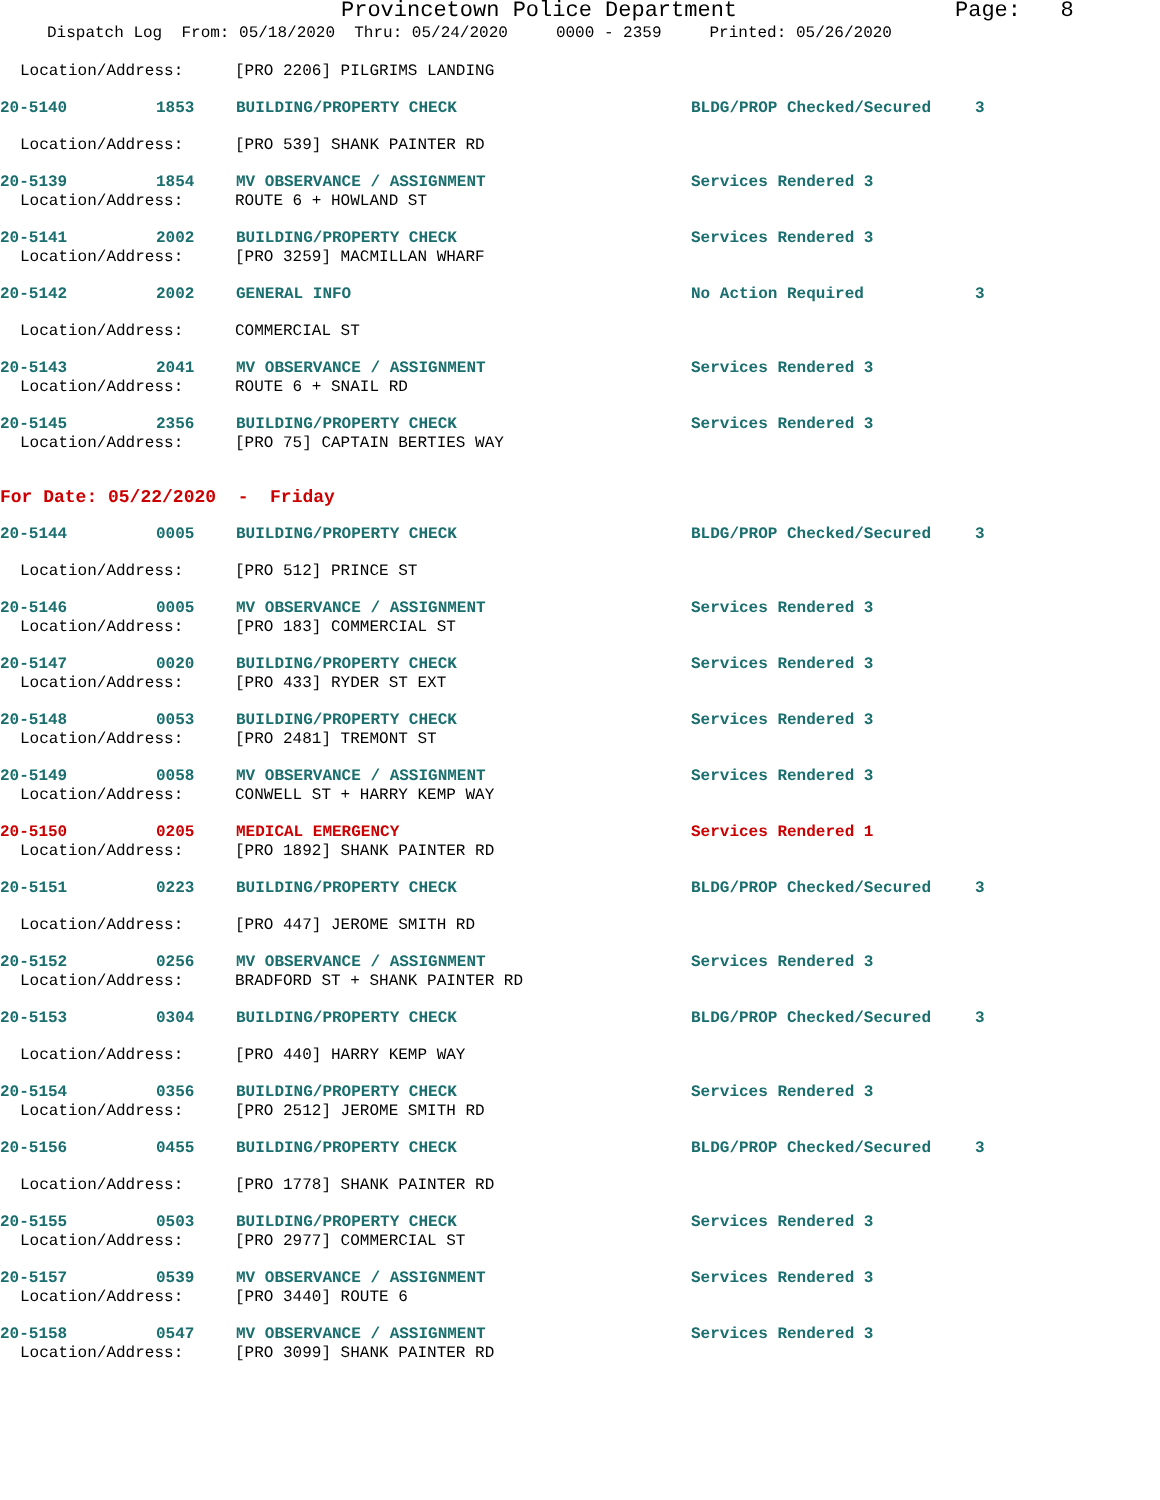Provincetown Police Department Page: 8
Dispatch Log From: 05/18/2020 Thru: 05/24/2020 0000 - 2359 Printed: 05/26/2020
Location/Address: [PRO 2206] PILGRIMS LANDING
20-5140 1853 BUILDING/PROPERTY CHECK BLDG/PROP Checked/Secured 3
Location/Address: [PRO 539] SHANK PAINTER RD
20-5139 1854 MV OBSERVANCE / ASSIGNMENT Services Rendered 3
Location/Address: ROUTE 6 + HOWLAND ST
20-5141 2002 BUILDING/PROPERTY CHECK Services Rendered 3
Location/Address: [PRO 3259] MACMILLAN WHARF
20-5142 2002 GENERAL INFO No Action Required 3
Location/Address: COMMERCIAL ST
20-5143 2041 MV OBSERVANCE / ASSIGNMENT Services Rendered 3
Location/Address: ROUTE 6 + SNAIL RD
20-5145 2356 BUILDING/PROPERTY CHECK Services Rendered 3
Location/Address: [PRO 75] CAPTAIN BERTIES WAY
For Date: 05/22/2020 - Friday
20-5144 0005 BUILDING/PROPERTY CHECK BLDG/PROP Checked/Secured 3
Location/Address: [PRO 512] PRINCE ST
20-5146 0005 MV OBSERVANCE / ASSIGNMENT Services Rendered 3
Location/Address: [PRO 183] COMMERCIAL ST
20-5147 0020 BUILDING/PROPERTY CHECK Services Rendered 3
Location/Address: [PRO 433] RYDER ST EXT
20-5148 0053 BUILDING/PROPERTY CHECK Services Rendered 3
Location/Address: [PRO 2481] TREMONT ST
20-5149 0058 MV OBSERVANCE / ASSIGNMENT Services Rendered 3
Location/Address: CONWELL ST + HARRY KEMP WAY
20-5150 0205 MEDICAL EMERGENCY Services Rendered 1
Location/Address: [PRO 1892] SHANK PAINTER RD
20-5151 0223 BUILDING/PROPERTY CHECK BLDG/PROP Checked/Secured 3
Location/Address: [PRO 447] JEROME SMITH RD
20-5152 0256 MV OBSERVANCE / ASSIGNMENT Services Rendered 3
Location/Address: BRADFORD ST + SHANK PAINTER RD
20-5153 0304 BUILDING/PROPERTY CHECK BLDG/PROP Checked/Secured 3
Location/Address: [PRO 440] HARRY KEMP WAY
20-5154 0356 BUILDING/PROPERTY CHECK Services Rendered 3
Location/Address: [PRO 2512] JEROME SMITH RD
20-5156 0455 BUILDING/PROPERTY CHECK BLDG/PROP Checked/Secured 3
Location/Address: [PRO 1778] SHANK PAINTER RD
20-5155 0503 BUILDING/PROPERTY CHECK Services Rendered 3
Location/Address: [PRO 2977] COMMERCIAL ST
20-5157 0539 MV OBSERVANCE / ASSIGNMENT Services Rendered 3
Location/Address: [PRO 3440] ROUTE 6
20-5158 0547 MV OBSERVANCE / ASSIGNMENT Services Rendered 3
Location/Address: [PRO 3099] SHANK PAINTER RD